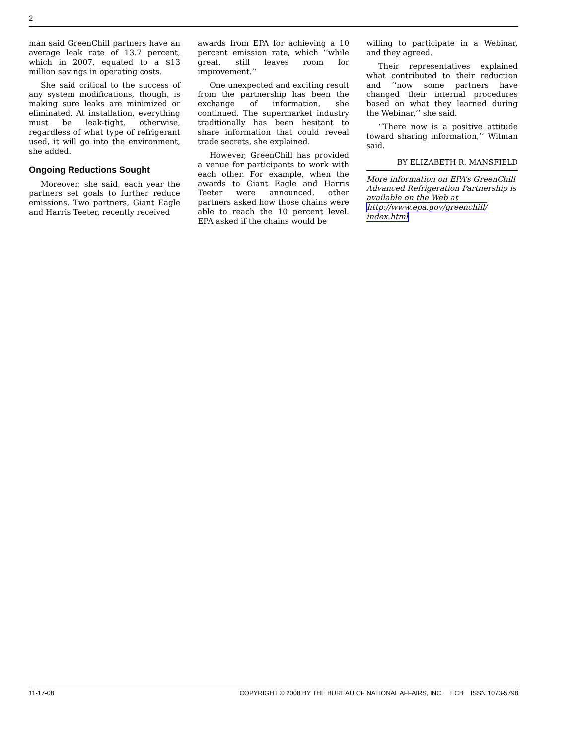2
man said GreenChill partners have an average leak rate of 13.7 percent, which in 2007, equated to a $13 million savings in operating costs.
She said critical to the success of any system modifications, though, is making sure leaks are minimized or eliminated. At installation, everything must be leak-tight, otherwise, regardless of what type of refrigerant used, it will go into the environment, she added.
Ongoing Reductions Sought
Moreover, she said, each year the partners set goals to further reduce emissions. Two partners, Giant Eagle and Harris Teeter, recently received
awards from EPA for achieving a 10 percent emission rate, which ‘‘while great, still leaves room for improvement.’’
One unexpected and exciting result from the partnership has been the exchange of information, she continued. The supermarket industry traditionally has been hesitant to share information that could reveal trade secrets, she explained.
However, GreenChill has provided a venue for participants to work with each other. For example, when the awards to Giant Eagle and Harris Teeter were announced, other partners asked how those chains were able to reach the 10 percent level. EPA asked if the chains would be
willing to participate in a Webinar, and they agreed.
Their representatives explained what contributed to their reduction and ‘‘now some partners have changed their internal procedures based on what they learned during the Webinar,’’ she said.
‘‘There now is a positive attitude toward sharing information,’’ Witman said.
BY ELIZABETH R. MANSFIELD
More information on EPA’s GreenChill Advanced Refrigeration Partnership is available on the Web at http://www.epa.gov/greenchill/ index.html
11-17-08 COPYRIGHT © 2008 BY THE BUREAU OF NATIONAL AFFAIRS, INC. ECB ISSN 1073-5798